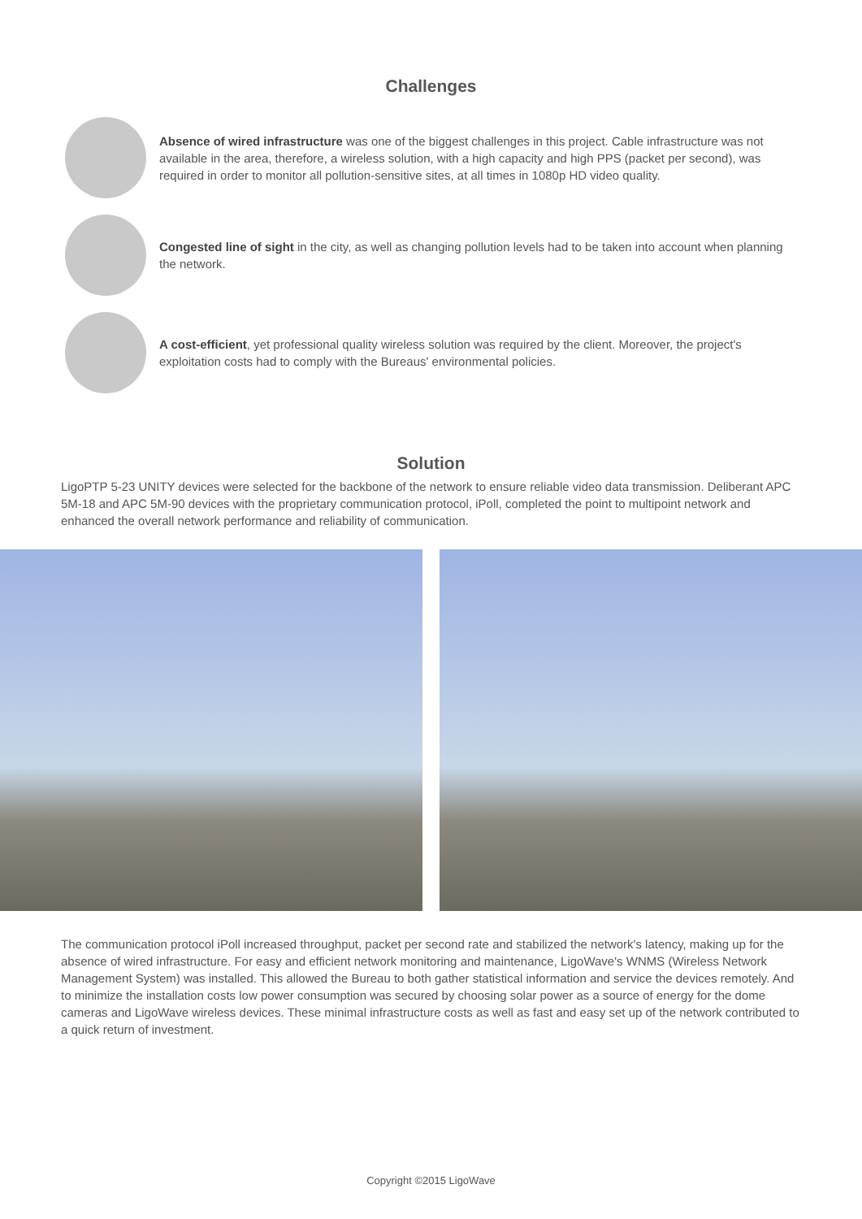Challenges
Absence of wired infrastructure was one of the biggest challenges in this project. Cable infrastructure was not available in the area, therefore, a wireless solution, with a high capacity and high PPS (packet per second), was required in order to monitor all pollution-sensitive sites, at all times in 1080p HD video quality.
Congested line of sight in the city, as well as changing pollution levels had to be taken into account when planning the network.
A cost-efficient, yet professional quality wireless solution was required by the client. Moreover, the project's exploitation costs had to comply with the Bureaus' environmental policies.
Solution
LigoPTP 5-23 UNITY devices were selected for the backbone of the network to ensure reliable video data transmission. Deliberant APC 5M-18 and APC 5M-90 devices with the proprietary communication protocol, iPoll, completed the point to multipoint network and enhanced the overall network performance and reliability of communication.
The communication protocol iPoll increased throughput, packet per second rate and stabilized the network's latency, making up for the absence of wired infrastructure. For easy and efficient network monitoring and maintenance, LigoWave's WNMS (Wireless Network Management System) was installed. This allowed the Bureau to both gather statistical information and service the devices remotely. And to minimize the installation costs low power consumption was secured by choosing solar power as a source of energy for the dome cameras and LigoWave wireless devices. These minimal infrastructure costs as well as fast and easy set up of the network contributed to a quick return of investment.
Copyright ©2015 LigoWave